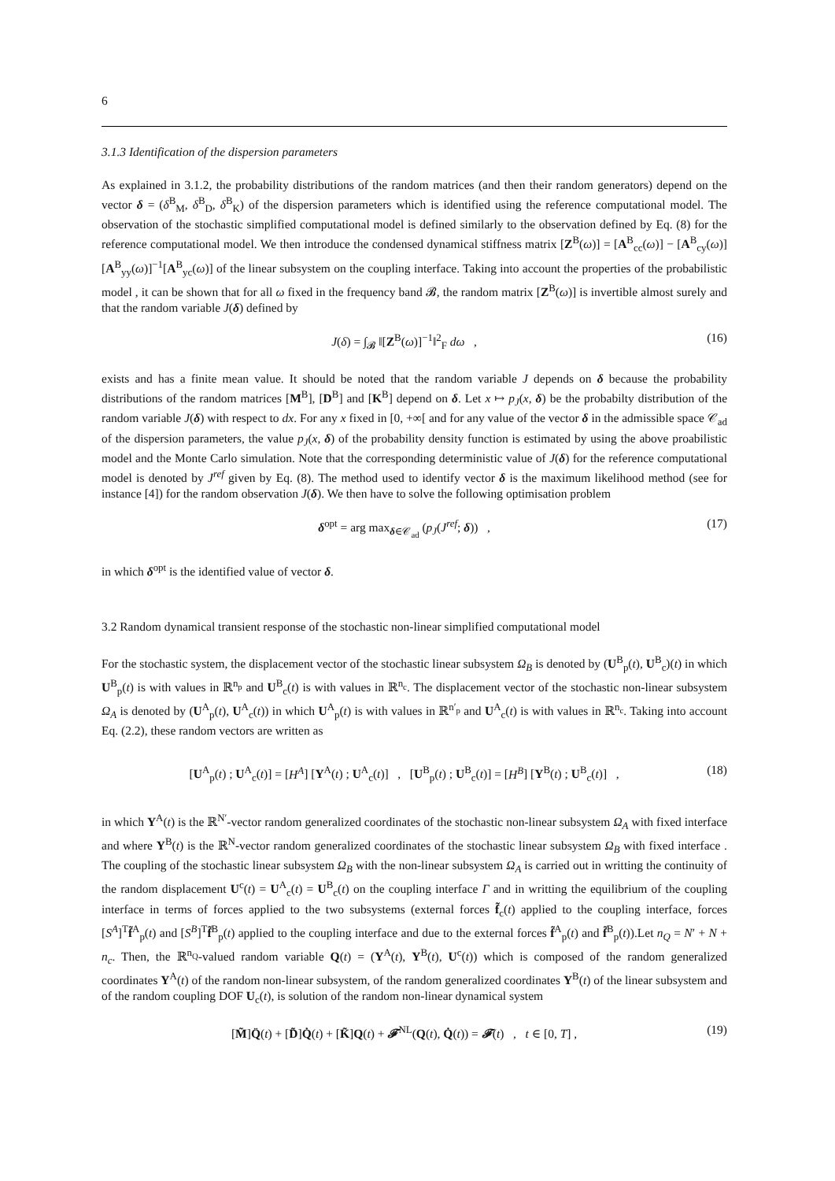6
3.1.3 Identification of the dispersion parameters
As explained in 3.1.2, the probability distributions of the random matrices (and then their random generators) depend on the vector δ = (δ<sup>B</sup><sub>M</sub>, δ<sup>B</sup><sub>D</sub>, δ<sup>B</sup><sub>K</sub>) of the dispersion parameters which is identified using the reference computational model. The observation of the stochastic simplified computational model is defined similarly to the observation defined by Eq. (8) for the reference computational model. We then introduce the condensed dynamical stiffness matrix [Z<sup>B</sup>(ω)] = [A<sup>B</sup><sub>cc</sub>(ω)] − [A<sup>B</sup><sub>cy</sub>(ω)][A<sup>B</sup><sub>yy</sub>(ω)]<sup>−1</sup>[A<sup>B</sup><sub>yc</sub>(ω)] of the linear subsystem on the coupling interface. Taking into account the properties of the probabilistic model , it can be shown that for all ω fixed in the frequency band 𝓑, the random matrix [Z<sup>B</sup>(ω)] is invertible almost surely and that the random variable J(δ) defined by
J(δ) = ∫<sub>𝓑</sub> ‖[Z<sup>B</sup>(ω)]<sup>−1</sup>‖<sup>2</sup><sub>F</sub> dω , (16)
exists and has a finite mean value. It should be noted that the random variable J depends on δ because the probability distributions of the random matrices [M<sup>B</sup>], [D<sup>B</sup>] and [K<sup>B</sup>] depend on δ. Let x ↦ p<sub>J</sub>(x, δ) be the probabilty distribution of the random variable J(δ) with respect to dx. For any x fixed in [0, +∞[ and for any value of the vector δ in the admissible space 𝒞<sub>ad</sub> of the dispersion parameters, the value p<sub>J</sub>(x, δ) of the probability density function is estimated by using the above proabilistic model and the Monte Carlo simulation. Note that the corresponding deterministic value of J(δ) for the reference computational model is denoted by J<sup>ref</sup> given by Eq. (8). The method used to identify vector δ is the maximum likelihood method (see for instance [4]) for the random observation J(δ). We then have to solve the following optimisation problem
δ<sup>opt</sup> = arg max<sub>δ∈𝒞<sub>ad</sub></sub> (p<sub>J</sub>(J<sup>ref</sup>; δ)) , (17)
in which δ<sup>opt</sup> is the identified value of vector δ.
3.2 Random dynamical transient response of the stochastic non-linear simplified computational model
For the stochastic system, the displacement vector of the stochastic linear subsystem Ω<sub>B</sub> is denoted by (U<sup>B</sup><sub>p</sub>(t), U<sup>B</sup><sub>c</sub>)(t) in which U<sup>B</sup><sub>p</sub>(t) is with values in ℝ<sup>n<sub>p</sub></sup> and U<sup>B</sup><sub>c</sub>(t) is with values in ℝ<sup>n<sub>c</sub></sup>. The displacement vector of the stochastic non-linear subsystem Ω<sub>A</sub> is denoted by (U<sup>A</sup><sub>p</sub>(t), U<sup>A</sup><sub>c</sub>(t)) in which U<sup>A</sup><sub>p</sub>(t) is with values in ℝ<sup>n′<sub>p</sub></sup> and U<sup>A</sup><sub>c</sub>(t) is with values in ℝ<sup>n<sub>c</sub></sup>. Taking into account Eq. (2.2), these random vectors are written as
[U<sup>A</sup><sub>p</sub>(t) ; U<sup>A</sup><sub>c</sub>(t)] = [H<sup>A</sup>] [Y<sup>A</sup>(t) ; U<sup>A</sup><sub>c</sub>(t)] , [U<sup>B</sup><sub>p</sub>(t) ; U<sup>B</sup><sub>c</sub>(t)] = [H<sup>B</sup>] [Y<sup>B</sup>(t) ; U<sup>B</sup><sub>c</sub>(t)] , (18)
in which Y<sup>A</sup>(t) is the ℝ<sup>N′</sup>-vector random generalized coordinates of the stochastic non-linear subsystem Ω<sub>A</sub> with fixed interface and where Y<sup>B</sup>(t) is the ℝ<sup>N</sup>-vector random generalized coordinates of the stochastic linear subsystem Ω<sub>B</sub> with fixed interface . The coupling of the stochastic linear subsystem Ω<sub>B</sub> with the non-linear subsystem Ω<sub>A</sub> is carried out in writting the continuity of the random displacement U<sup>c</sup>(t) = U<sup>A</sup><sub>c</sub>(t) = U<sup>B</sup><sub>c</sub>(t) on the coupling interface Γ and in writting the equilibrium of the coupling interface in terms of forces applied to the two subsystems (external forces f̃<sub>c</sub>(t) applied to the coupling interface, forces [S<sup>A</sup>]<sup>T</sup>f̃<sup>A</sup><sub>p</sub>(t) and [S<sup>B</sup>]<sup>T</sup>f̃<sup>B</sup><sub>p</sub>(t) applied to the coupling interface and due to the external forces f̃<sup>A</sup><sub>p</sub>(t) and f̃<sup>B</sup><sub>p</sub>(t)).Let n<sub>Q</sub> = N′ + N + n<sub>c</sub>. Then, the ℝ<sup>n<sub>Q</sub></sup>-valued random variable Q(t) = (Y<sup>A</sup>(t), Y<sup>B</sup>(t), U<sup>c</sup>(t)) which is composed of the random generalized coordinates Y<sup>A</sup>(t) of the random non-linear subsystem, of the random generalized coordinates Y<sup>B</sup>(t) of the linear subsystem and of the random coupling DOF U<sub>c</sub>(t), is solution of the random non-linear dynamical system
[M̃]Q̈(t) + [D̃]Q̇(t) + [K̃]Q(t) + 𝓕<sup>NL</sup>(Q(t), Q̇(t)) = 𝓕(t) , t ∈ [0, T] , (19)